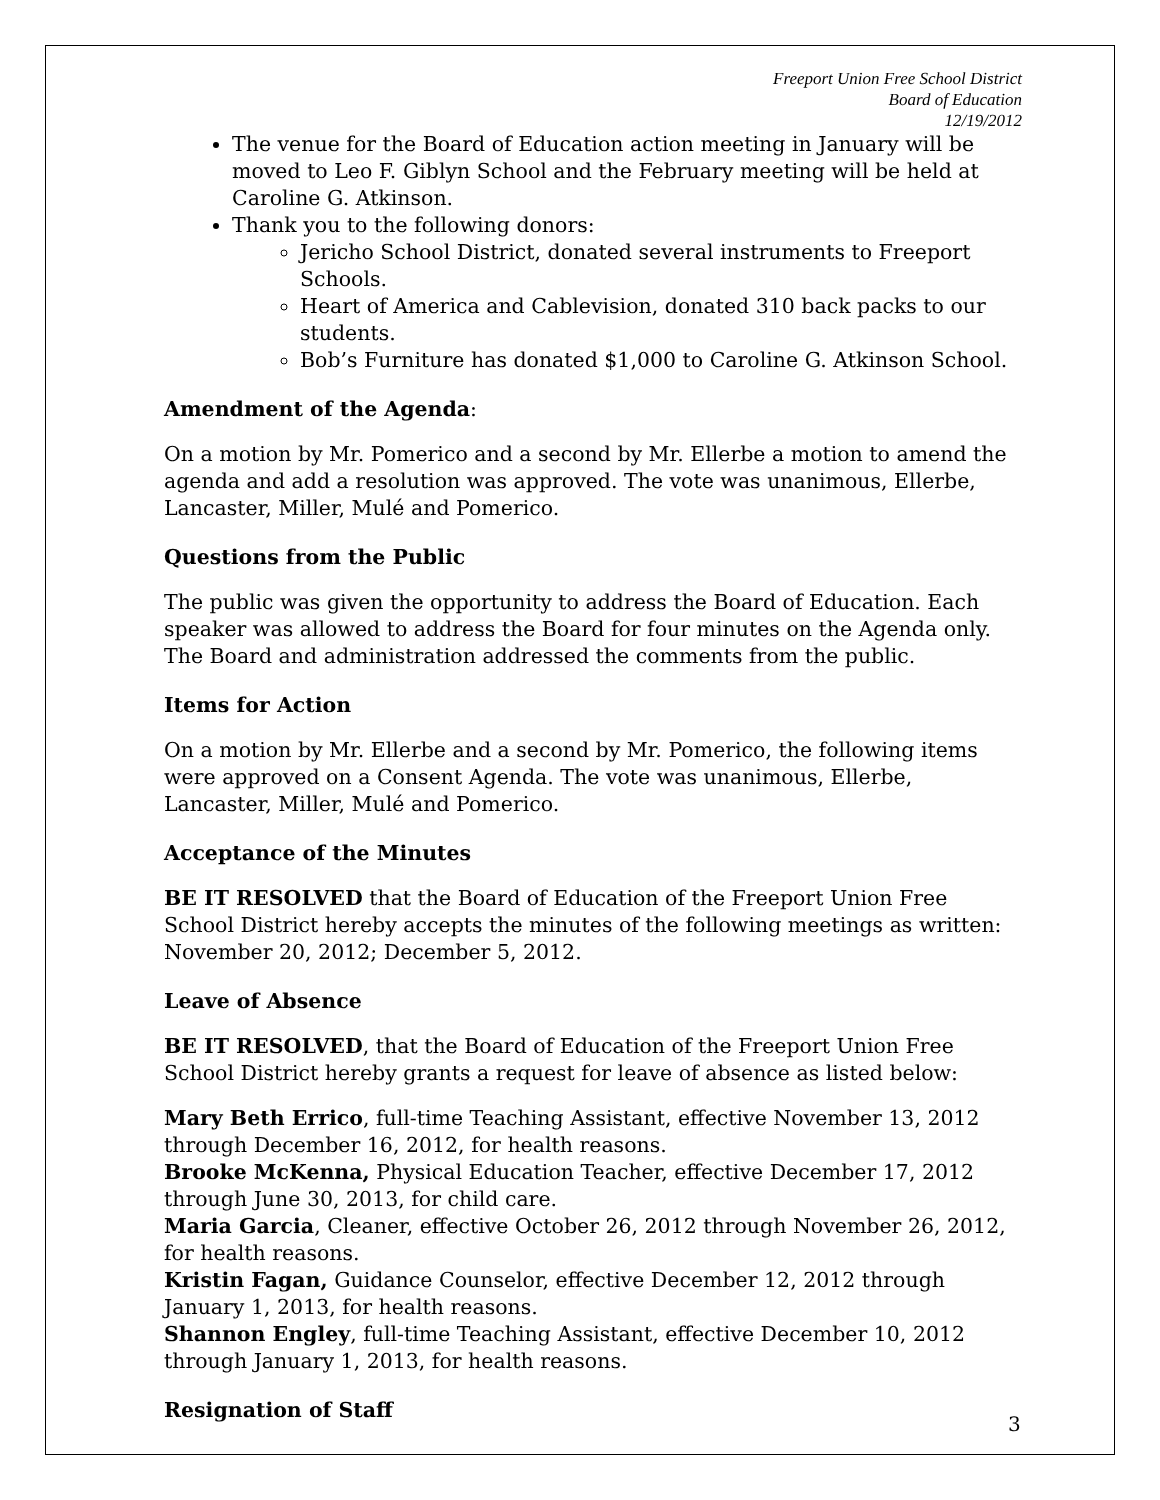Freeport Union Free School District
Board of Education
12/19/2012
The venue for the Board of Education action meeting in January will be moved to Leo F. Giblyn School and the February meeting will be held at Caroline G. Atkinson.
Thank you to the following donors:
Jericho School District, donated several instruments to Freeport Schools.
Heart of America and Cablevision, donated 310 back packs to our students.
Bob’s Furniture has donated $1,000 to Caroline G. Atkinson School.
Amendment of the Agenda:
On a motion by Mr. Pomerico and a second by Mr. Ellerbe a motion to amend the agenda and add a resolution was approved. The vote was unanimous, Ellerbe, Lancaster, Miller, Mulé and Pomerico.
Questions from the Public
The public was given the opportunity to address the Board of Education. Each speaker was allowed to address the Board for four minutes on the Agenda only. The Board and administration addressed the comments from the public.
Items for Action
On a motion by Mr. Ellerbe and a second by Mr. Pomerico, the following items were approved on a Consent Agenda. The vote was unanimous, Ellerbe, Lancaster, Miller, Mulé and Pomerico.
Acceptance of the Minutes
BE IT RESOLVED that the Board of Education of the Freeport Union Free School District hereby accepts the minutes of the following meetings as written: November 20, 2012; December 5, 2012.
Leave of Absence
BE IT RESOLVED, that the Board of Education of the Freeport Union Free School District hereby grants a request for leave of absence as listed below:
Mary Beth Errico, full-time Teaching Assistant, effective November 13, 2012 through December 16, 2012, for health reasons.
Brooke McKenna, Physical Education Teacher, effective December 17, 2012 through June 30, 2013, for child care.
Maria Garcia, Cleaner, effective October 26, 2012 through November 26, 2012, for health reasons.
Kristin Fagan, Guidance Counselor, effective December 12, 2012 through January 1, 2013, for health reasons.
Shannon Engley, full-time Teaching Assistant, effective December 10, 2012 through January 1, 2013, for health reasons.
Resignation of Staff
3